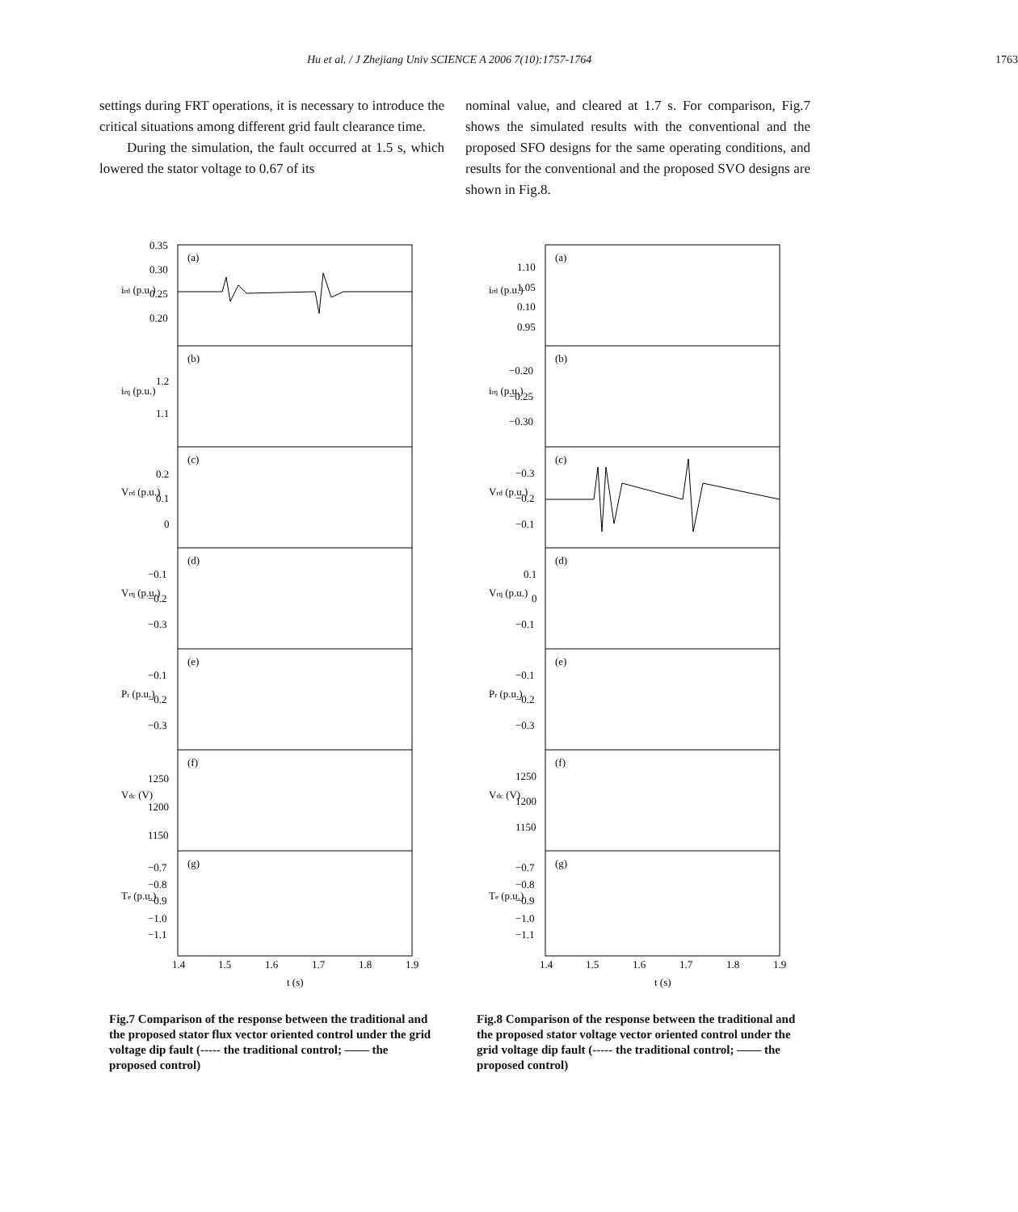Hu et al. / J Zhejiang Univ SCIENCE A 2006 7(10):1757-1764 1763
settings during FRT operations, it is necessary to introduce the critical situations among different grid fault clearance time.
During the simulation, the fault occurred at 1.5 s, which lowered the stator voltage to 0.67 of its
nominal value, and cleared at 1.7 s. For comparison, Fig.7 shows the simulated results with the conventional and the proposed SFO designs for the same operating conditions, and results for the conventional and the proposed SVO designs are shown in Fig.8.
(a)
(b)
(c)
(d)
(e)
(f)
(g)
0.35
0.30
0.25
0.20
1.2
1.1
0.2
0.1
0
−0.1
−0.2
−0.3
−0.1
−0.2
−0.3
1250
1200
1150
−0.7
−0.8
−0.9
−1.0
−1.1
1.4
1.5
1.6
1.7
1.8
1.9
t (s)
ird (p.u.)
irq (p.u.)
Vrd (p.u.)
Vrq (p.u.)
Pr (p.u.)
Vdc (V)
Te (p.u.)
Fig.7 Comparison of the response between the traditional and the proposed stator flux vector oriented control under the grid voltage dip fault (----- the traditional control; —— the proposed control)
(a)
(b)
(c)
(d)
(e)
(f)
(g)
1.10
1.05
0.10
0.95
−0.20
−0.25
−0.30
−0.3
−0.2
−0.1
0.1
0
−0.1
−0.1
−0.2
−0.3
1250
1200
1150
−0.7
−0.8
−0.9
−1.0
−1.1
1.4
1.5
1.6
1.7
1.8
1.9
t (s)
ird (p.u.)
irq (p.u.)
Vrd (p.u.)
Vrq (p.u.)
Pr (p.u.)
Vdc (V)
Te (p.u.)
Fig.8 Comparison of the response between the traditional and the proposed stator voltage vector oriented control under the grid voltage dip fault (----- the traditional control; —— the proposed control)